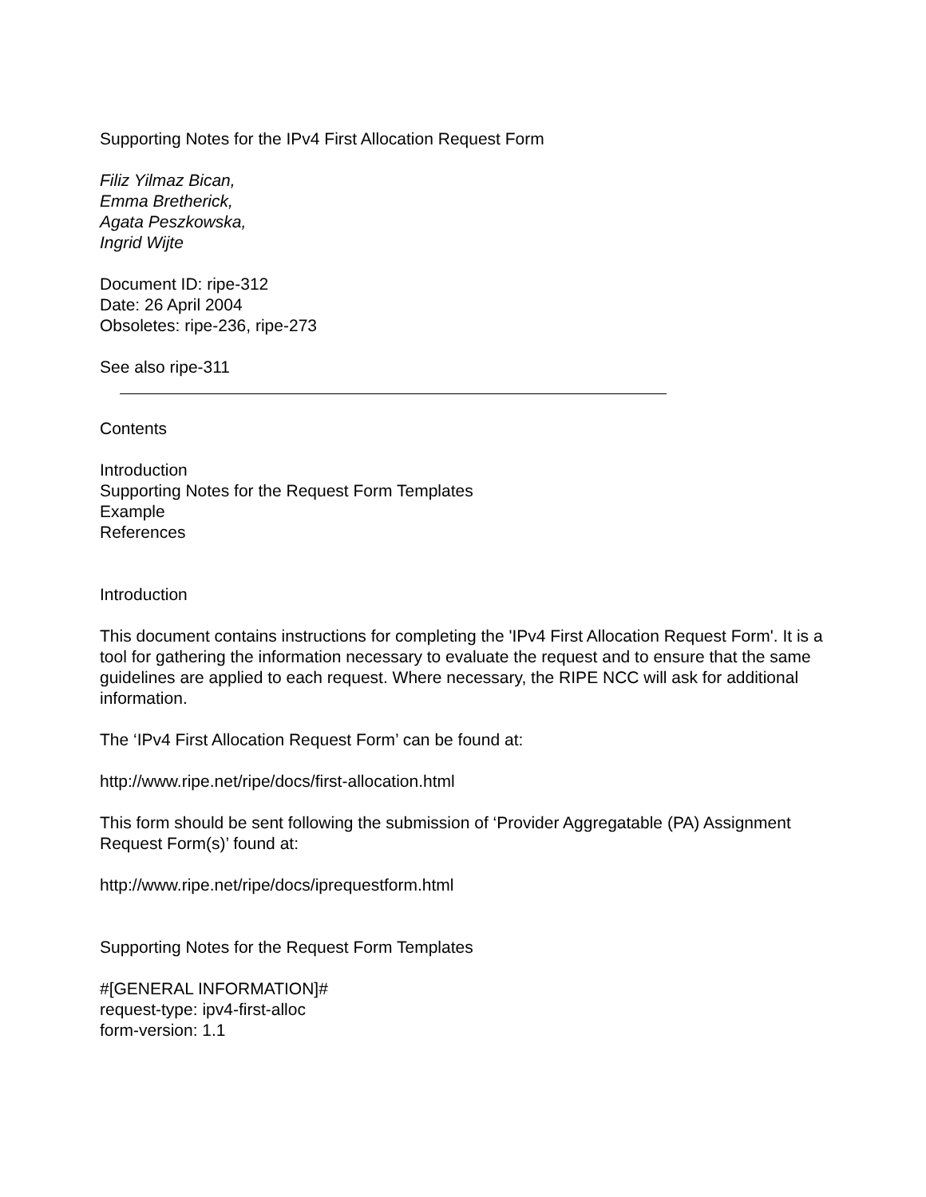Supporting Notes for the IPv4 First Allocation Request Form
Filiz Yilmaz Bican,
Emma Bretherick,
Agata Peszkowska,
Ingrid Wijte
Document ID: ripe-312
Date: 26 April 2004
Obsoletes: ripe-236, ripe-273
See also ripe-311
Contents
Introduction
Supporting Notes for the Request Form Templates
Example
References
Introduction
This document contains instructions for completing the 'IPv4 First Allocation Request Form'. It is a tool for gathering the information necessary to evaluate the request and to ensure that the same guidelines are applied to each request. Where necessary, the RIPE NCC will ask for additional information.
The ‘IPv4 First Allocation Request Form’ can be found at:
http://www.ripe.net/ripe/docs/first-allocation.html
This form should be sent following the submission of ‘Provider Aggregatable (PA) Assignment Request Form(s)’ found at:
http://www.ripe.net/ripe/docs/iprequestform.html
Supporting Notes for the Request Form Templates
#[GENERAL INFORMATION]#
request-type: ipv4-first-alloc
form-version: 1.1